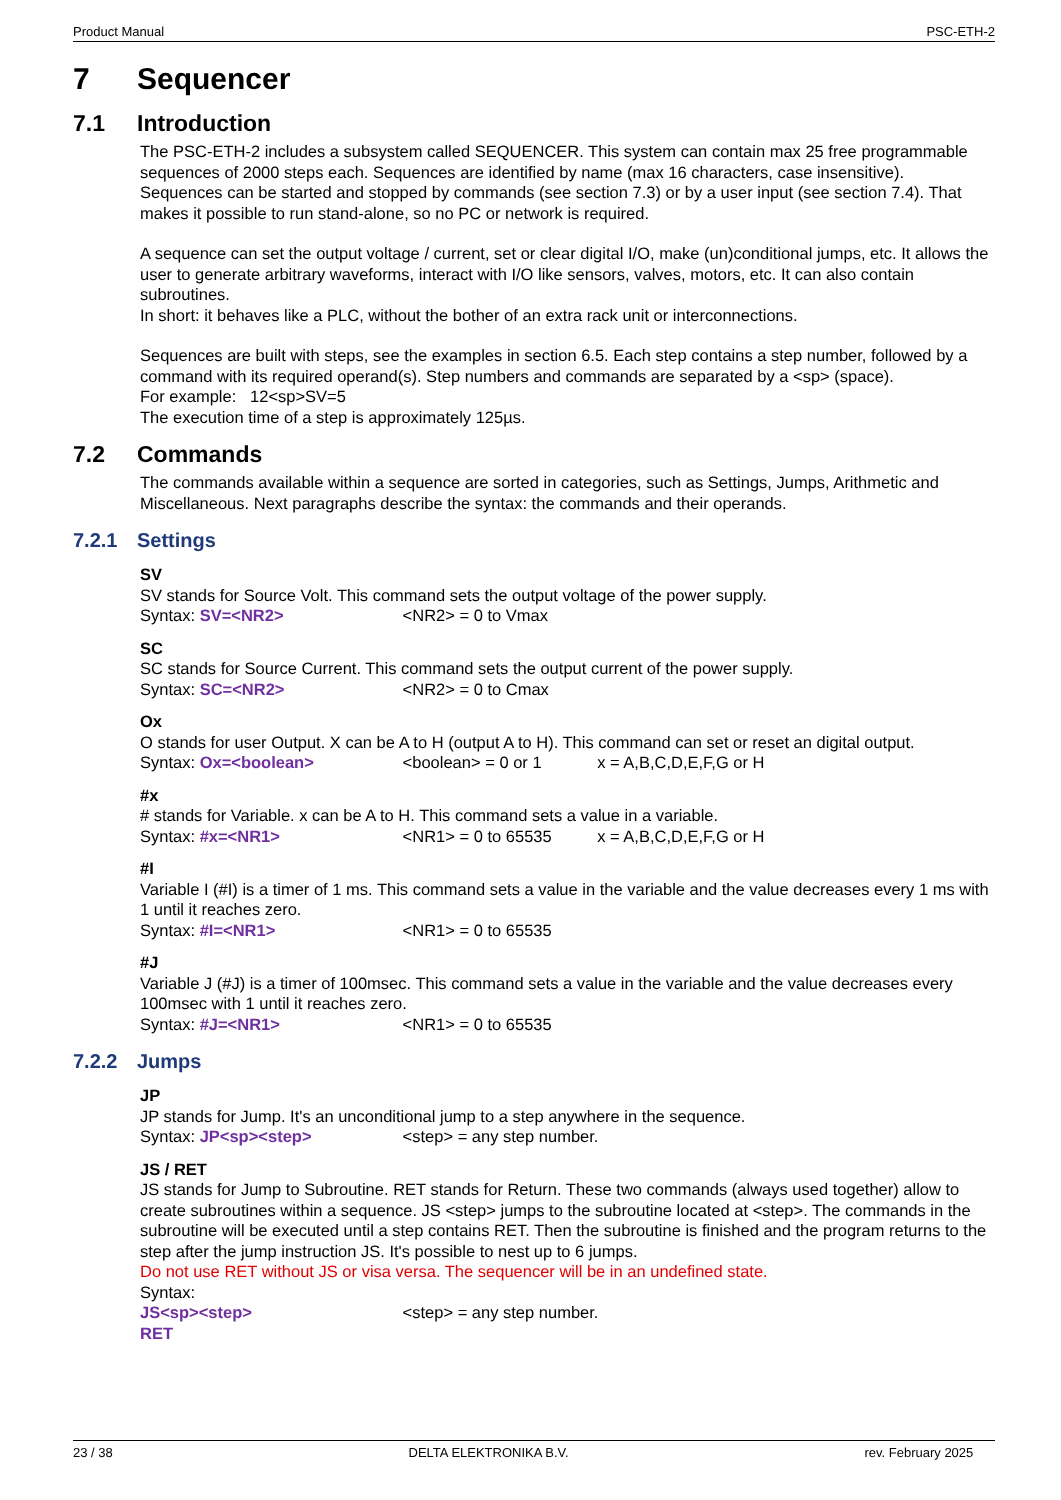Product Manual PSC-ETH-2
7 Sequencer
7.1 Introduction
The PSC-ETH-2 includes a subsystem called SEQUENCER. This system can contain max 25 free programmable sequences of 2000 steps each. Sequences are identified by name (max 16 characters, case insensitive).
Sequences can be started and stopped by commands (see section 7.3) or by a user input (see section 7.4). That makes it possible to run stand-alone, so no PC or network is required.
A sequence can set the output voltage / current, set or clear digital I/O, make (un)conditional jumps, etc. It allows the user to generate arbitrary waveforms, interact with I/O like sensors, valves, motors, etc. It can also contain subroutines.
In short: it behaves like a PLC, without the bother of an extra rack unit or interconnections.
Sequences are built with steps, see the examples in section 6.5. Each step contains a step number, followed by a command with its required operand(s). Step numbers and commands are separated by a <sp> (space).
For example: 12<sp>SV=5
The execution time of a step is approximately 125µs.
7.2 Commands
The commands available within a sequence are sorted in categories, such as Settings, Jumps, Arithmetic and Miscellaneous. Next paragraphs describe the syntax: the commands and their operands.
7.2.1 Settings
SV
SV stands for Source Volt. This command sets the output voltage of the power supply.
Syntax: SV=<NR2> <NR2> = 0 to Vmax
SC
SC stands for Source Current. This command sets the output current of the power supply.
Syntax: SC=<NR2> <NR2> = 0 to Cmax
Ox
O stands for user Output. X can be A to H (output A to H). This command can set or reset an digital output.
Syntax: Ox=<boolean> <boolean> = 0 or 1 x = A,B,C,D,E,F,G or H
#x
# stands for Variable. x can be A to H. This command sets a value in a variable.
Syntax: #x=<NR1> <NR1> = 0 to 65535 x = A,B,C,D,E,F,G or H
#I
Variable I (#I) is a timer of 1 ms. This command sets a value in the variable and the value decreases every 1 ms with 1 until it reaches zero.
Syntax: #I=<NR1> <NR1> = 0 to 65535
#J
Variable J (#J) is a timer of 100msec. This command sets a value in the variable and the value decreases every 100msec with 1 until it reaches zero.
Syntax: #J=<NR1> <NR1> = 0 to 65535
7.2.2 Jumps
JP
JP stands for Jump. It's an unconditional jump to a step anywhere in the sequence.
Syntax: JP<sp><step> <step> = any step number.
JS / RET
JS stands for Jump to Subroutine. RET stands for Return. These two commands (always used together) allow to create subroutines within a sequence. JS <step> jumps to the subroutine located at <step>. The commands in the subroutine will be executed until a step contains RET. Then the subroutine is finished and the program returns to the step after the jump instruction JS. It's possible to nest up to 6 jumps.
Do not use RET without JS or visa versa. The sequencer will be in an undefined state.
Syntax:
JS<sp><step> <step> = any step number.
RET
23 / 38 DELTA ELEKTRONIKA B.V. rev. February 2025